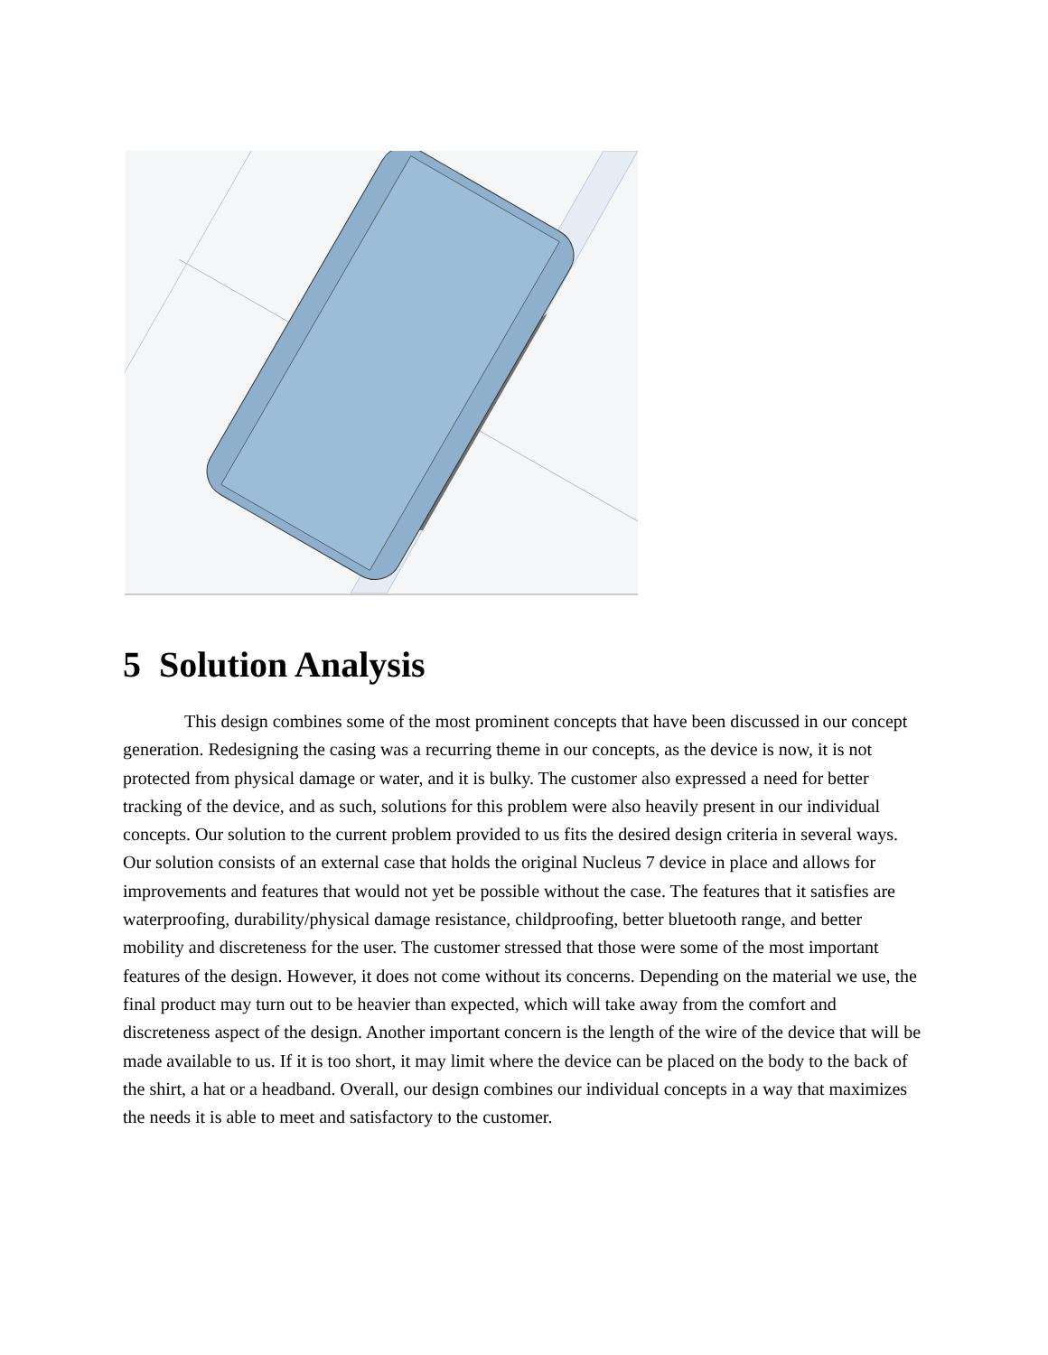5 Solution Analysis
This design combines some of the most prominent concepts that have been discussed in our concept generation. Redesigning the casing was a recurring theme in our concepts, as the device is now, it is not protected from physical damage or water, and it is bulky. The customer also expressed a need for better tracking of the device, and as such, solutions for this problem were also heavily present in our individual concepts. Our solution to the current problem provided to us fits the desired design criteria in several ways. Our solution consists of an external case that holds the original Nucleus 7 device in place and allows for improvements and features that would not yet be possible without the case. The features that it satisfies are waterproofing, durability/physical damage resistance, childproofing, better bluetooth range, and better mobility and discreteness for the user. The customer stressed that those were some of the most important features of the design. However, it does not come without its concerns. Depending on the material we use, the final product may turn out to be heavier than expected, which will take away from the comfort and discreteness aspect of the design. Another important concern is the length of the wire of the device that will be made available to us. If it is too short, it may limit where the device can be placed on the body to the back of the shirt, a hat or a headband. Overall, our design combines our individual concepts in a way that maximizes the needs it is able to meet and satisfactory to the customer.